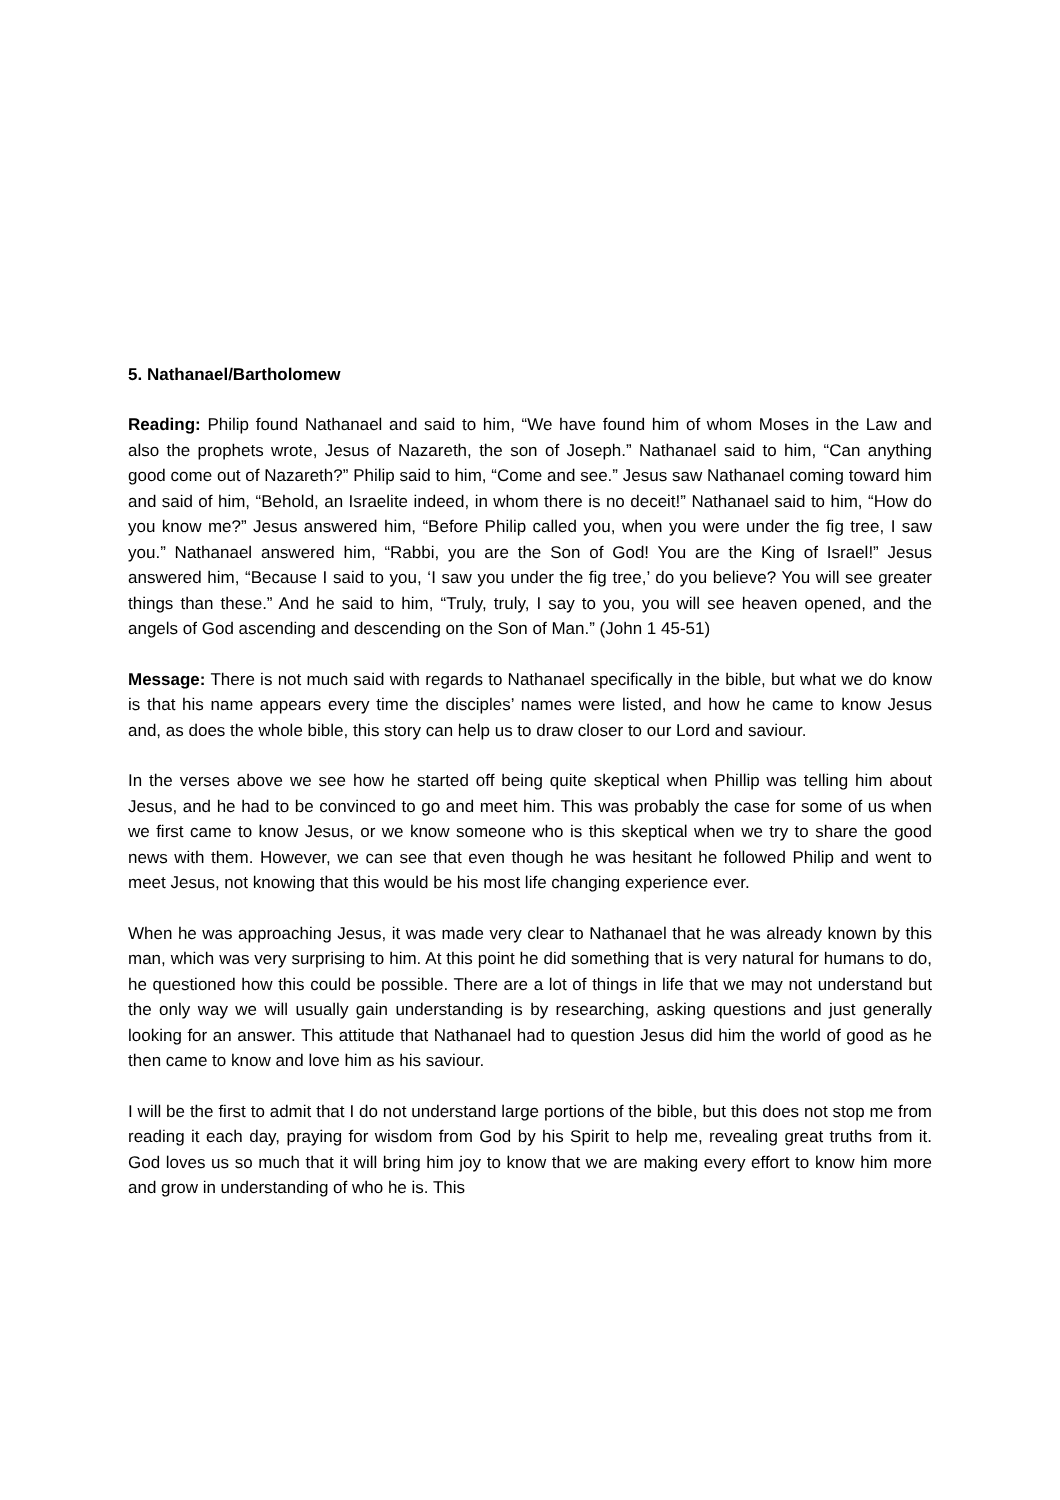5. Nathanael/Bartholomew
Reading: Philip found Nathanael and said to him, “We have found him of whom Moses in the Law and also the prophets wrote, Jesus of Nazareth, the son of Joseph.” Nathanael said to him, “Can anything good come out of Nazareth?” Philip said to him, “Come and see.” Jesus saw Nathanael coming toward him and said of him, “Behold, an Israelite indeed, in whom there is no deceit!” Nathanael said to him, “How do you know me?” Jesus answered him, “Before Philip called you, when you were under the fig tree, I saw you.” Nathanael answered him, “Rabbi, you are the Son of God! You are the King of Israel!” Jesus answered him, “Because I said to you, ‘I saw you under the fig tree,’ do you believe? You will see greater things than these.” And he said to him, “Truly, truly, I say to you, you will see heaven opened, and the angels of God ascending and descending on the Son of Man.” (John 1 45-51)
Message: There is not much said with regards to Nathanael specifically in the bible, but what we do know is that his name appears every time the disciples’ names were listed, and how he came to know Jesus and, as does the whole bible, this story can help us to draw closer to our Lord and saviour.
In the verses above we see how he started off being quite skeptical when Phillip was telling him about Jesus, and he had to be convinced to go and meet him. This was probably the case for some of us when we first came to know Jesus, or we know someone who is this skeptical when we try to share the good news with them. However, we can see that even though he was hesitant he followed Philip and went to meet Jesus, not knowing that this would be his most life changing experience ever.
When he was approaching Jesus, it was made very clear to Nathanael that he was already known by this man, which was very surprising to him. At this point he did something that is very natural for humans to do, he questioned how this could be possible. There are a lot of things in life that we may not understand but the only way we will usually gain understanding is by researching, asking questions and just generally looking for an answer. This attitude that Nathanael had to question Jesus did him the world of good as he then came to know and love him as his saviour.
I will be the first to admit that I do not understand large portions of the bible, but this does not stop me from reading it each day, praying for wisdom from God by his Spirit to help me, revealing great truths from it. God loves us so much that it will bring him joy to know that we are making every effort to know him more and grow in understanding of who he is. This